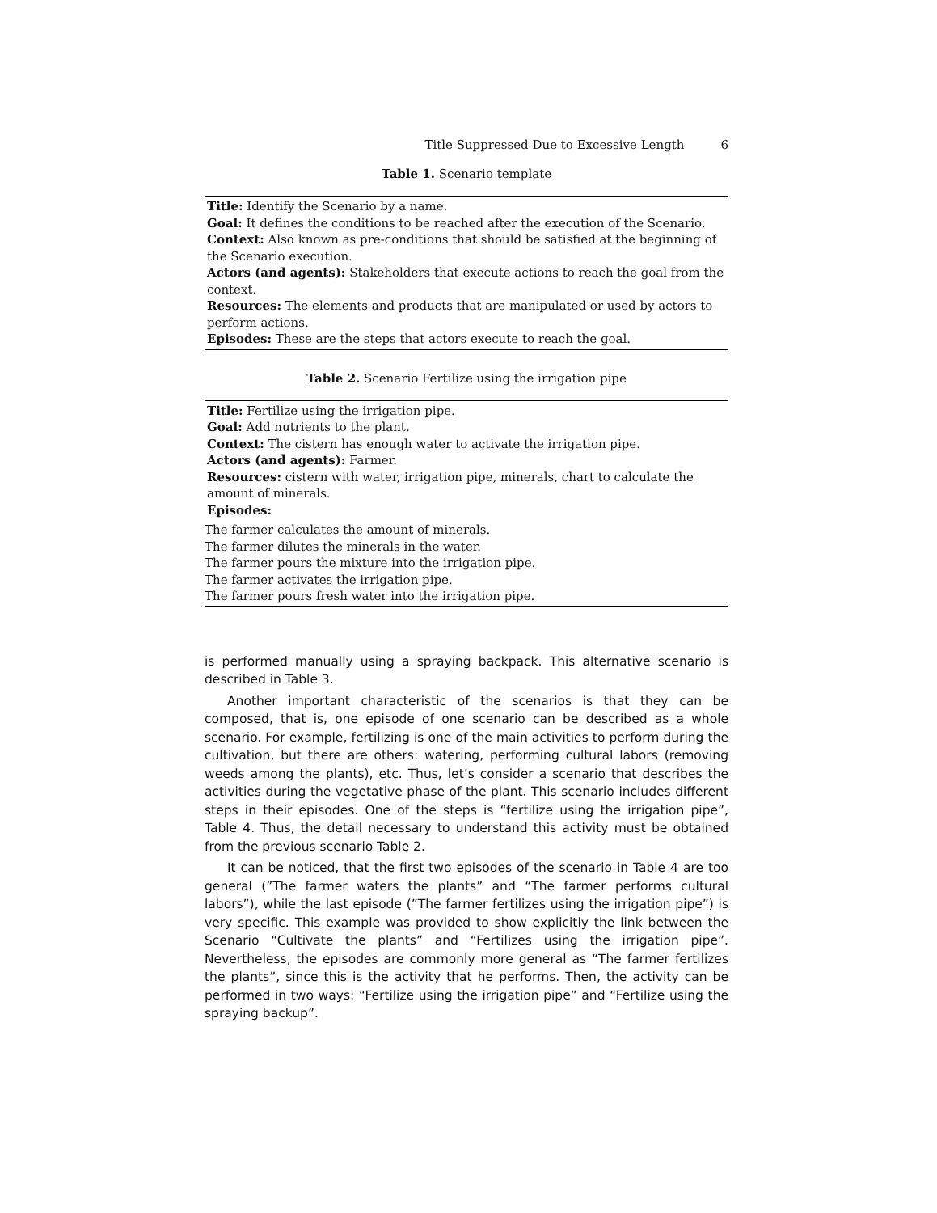Title Suppressed Due to Excessive Length 6
Table 1. Scenario template
| Title: Identify the Scenario by a name. Goal: It defines the conditions to be reached after the execution of the Scenario. Context: Also known as pre-conditions that should be satisfied at the beginning of the Scenario execution. Actors (and agents): Stakeholders that execute actions to reach the goal from the context. Resources: The elements and products that are manipulated or used by actors to perform actions. Episodes: These are the steps that actors execute to reach the goal. |
Table 2. Scenario Fertilize using the irrigation pipe
| Title: Fertilize using the irrigation pipe. Goal: Add nutrients to the plant. Context: The cistern has enough water to activate the irrigation pipe. Actors (and agents): Farmer. Resources: cistern with water, irrigation pipe, minerals, chart to calculate the amount of minerals. Episodes: |
| The farmer calculates the amount of minerals. The farmer dilutes the minerals in the water. The farmer pours the mixture into the irrigation pipe. The farmer activates the irrigation pipe. The farmer pours fresh water into the irrigation pipe. |
is performed manually using a spraying backpack. This alternative scenario is described in Table 3.
Another important characteristic of the scenarios is that they can be composed, that is, one episode of one scenario can be described as a whole scenario. For example, fertilizing is one of the main activities to perform during the cultivation, but there are others: watering, performing cultural labors (removing weeds among the plants), etc. Thus, let’s consider a scenario that describes the activities during the vegetative phase of the plant. This scenario includes different steps in their episodes. One of the steps is “fertilize using the irrigation pipe”, Table 4. Thus, the detail necessary to understand this activity must be obtained from the previous scenario Table 2.
It can be noticed, that the first two episodes of the scenario in Table 4 are too general (”The farmer waters the plants” and “The farmer performs cultural labors”), while the last episode (”The farmer fertilizes using the irrigation pipe”) is very specific. This example was provided to show explicitly the link between the Scenario “Cultivate the plants” and “Fertilizes using the irrigation pipe”. Nevertheless, the episodes are commonly more general as “The farmer fertilizes the plants”, since this is the activity that he performs. Then, the activity can be performed in two ways: “Fertilize using the irrigation pipe” and “Fertilize using the spraying backup”.